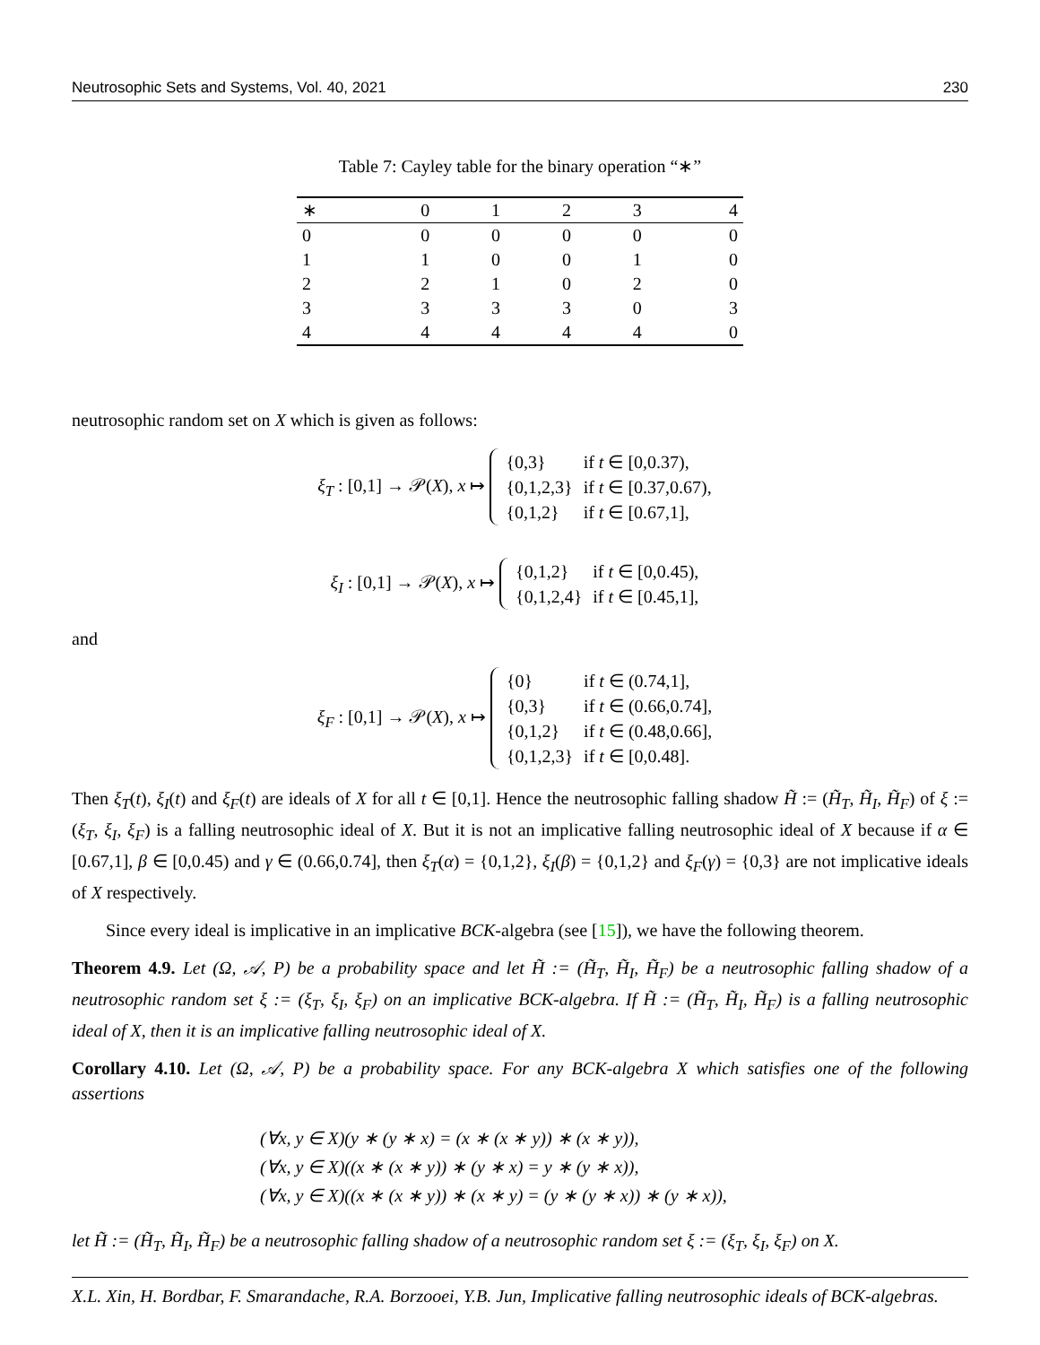Neutrosophic Sets and Systems, Vol. 40, 2021 230
Table 7: Cayley table for the binary operation “∗”
| ∗ | 0 | 1 | 2 | 3 | 4 |
| --- | --- | --- | --- | --- | --- |
| 0 | 0 | 0 | 0 | 0 | 0 |
| 1 | 1 | 0 | 0 | 1 | 0 |
| 2 | 2 | 1 | 0 | 2 | 0 |
| 3 | 3 | 3 | 3 | 0 | 3 |
| 4 | 4 | 4 | 4 | 4 | 0 |
neutrosophic random set on X which is given as follows:
ξ<sub>T</sub> : [0,1] → 𝒫(X), x ↦
| {0,3} | if t ∈ [0,0.37), |
| {0,1,2,3} | if t ∈ [0.37,0.67), |
| {0,1,2} | if t ∈ [0.67,1], |
ξ<sub>I</sub> : [0,1] → 𝒫(X), x ↦
| {0,1,2} | if t ∈ [0,0.45), |
| {0,1,2,4} | if t ∈ [0.45,1], |
and
ξ<sub>F</sub> : [0,1] → 𝒫(X), x ↦
| {0} | if t ∈ (0.74,1], |
| {0,3} | if t ∈ (0.66,0.74], |
| {0,1,2} | if t ∈ (0.48,0.66], |
| {0,1,2,3} | if t ∈ [0,0.48]. |
Then ξ<sub>T</sub>(t), ξ<sub>I</sub>(t) and ξ<sub>F</sub>(t) are ideals of X for all t ∈ [0,1]. Hence the neutrosophic falling shadow H̃ := (H̃<sub>T</sub>, H̃<sub>I</sub>, H̃<sub>F</sub>) of ξ := (ξ<sub>T</sub>, ξ<sub>I</sub>, ξ<sub>F</sub>) is a falling neutrosophic ideal of X. But it is not an implicative falling neutrosophic ideal of X because if α ∈ [0.67,1], β ∈ [0,0.45) and γ ∈ (0.66,0.74], then ξ<sub>T</sub>(α) = {0,1,2}, ξ<sub>I</sub>(β) = {0,1,2} and ξ<sub>F</sub>(γ) = {0,3} are not implicative ideals of X respectively.
Since every ideal is implicative in an implicative BCK-algebra (see [15]), we have the following theorem.
Theorem 4.9. Let (Ω, 𝒜, P) be a probability space and let H̃ := (H̃<sub>T</sub>, H̃<sub>I</sub>, H̃<sub>F</sub>) be a neutrosophic falling shadow of a neutrosophic random set ξ := (ξ<sub>T</sub>, ξ<sub>I</sub>, ξ<sub>F</sub>) on an implicative BCK-algebra. If H̃ := (H̃<sub>T</sub>, H̃<sub>I</sub>, H̃<sub>F</sub>) is a falling neutrosophic ideal of X, then it is an implicative falling neutrosophic ideal of X.
Corollary 4.10. Let (Ω, 𝒜, P) be a probability space. For any BCK-algebra X which satisfies one of the following assertions
(∀x, y ∈ X)(y ∗ (y ∗ x) = (x ∗ (x ∗ y)) ∗ (x ∗ y)),
(∀x, y ∈ X)((x ∗ (x ∗ y)) ∗ (y ∗ x) = y ∗ (y ∗ x)),
(∀x, y ∈ X)((x ∗ (x ∗ y)) ∗ (x ∗ y) = (y ∗ (y ∗ x)) ∗ (y ∗ x)),
let H̃ := (H̃<sub>T</sub>, H̃<sub>I</sub>, H̃<sub>F</sub>) be a neutrosophic falling shadow of a neutrosophic random set ξ := (ξ<sub>T</sub>, ξ<sub>I</sub>, ξ<sub>F</sub>) on X.
X.L. Xin, H. Bordbar, F. Smarandache, R.A. Borzooei, Y.B. Jun, Implicative falling neutrosophic ideals of BCK-algebras.